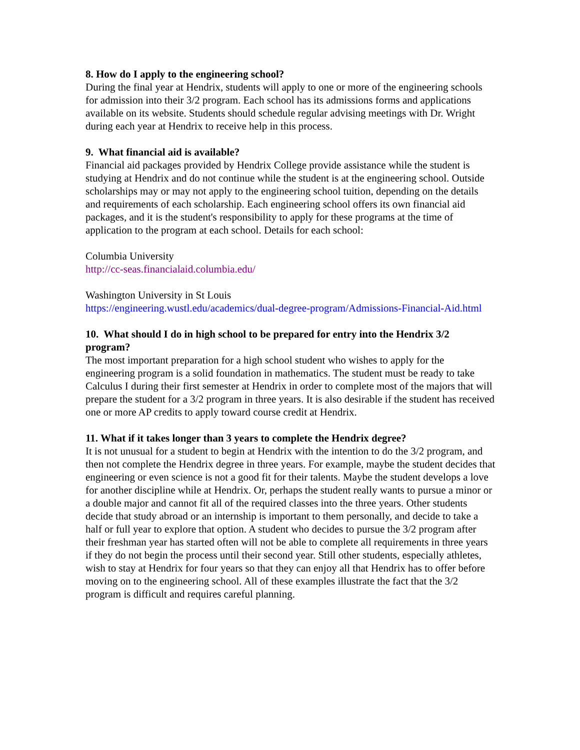8. How do I apply to the engineering school?
During the final year at Hendrix, students will apply to one or more of the engineering schools for admission into their 3/2 program. Each school has its admissions forms and applications available on its website. Students should schedule regular advising meetings with Dr. Wright during each year at Hendrix to receive help in this process.
9. What financial aid is available?
Financial aid packages provided by Hendrix College provide assistance while the student is studying at Hendrix and do not continue while the student is at the engineering school. Outside scholarships may or may not apply to the engineering school tuition, depending on the details and requirements of each scholarship. Each engineering school offers its own financial aid packages, and it is the student's responsibility to apply for these programs at the time of application to the program at each school. Details for each school:
Columbia University
http://cc-seas.financialaid.columbia.edu/
Washington University in St Louis
https://engineering.wustl.edu/academics/dual-degree-program/Admissions-Financial-Aid.html
10. What should I do in high school to be prepared for entry into the Hendrix 3/2 program?
The most important preparation for a high school student who wishes to apply for the engineering program is a solid foundation in mathematics. The student must be ready to take Calculus I during their first semester at Hendrix in order to complete most of the majors that will prepare the student for a 3/2 program in three years. It is also desirable if the student has received one or more AP credits to apply toward course credit at Hendrix.
11. What if it takes longer than 3 years to complete the Hendrix degree?
It is not unusual for a student to begin at Hendrix with the intention to do the 3/2 program, and then not complete the Hendrix degree in three years. For example, maybe the student decides that engineering or even science is not a good fit for their talents. Maybe the student develops a love for another discipline while at Hendrix. Or, perhaps the student really wants to pursue a minor or a double major and cannot fit all of the required classes into the three years. Other students decide that study abroad or an internship is important to them personally, and decide to take a half or full year to explore that option. A student who decides to pursue the 3/2 program after their freshman year has started often will not be able to complete all requirements in three years if they do not begin the process until their second year. Still other students, especially athletes, wish to stay at Hendrix for four years so that they can enjoy all that Hendrix has to offer before moving on to the engineering school. All of these examples illustrate the fact that the 3/2 program is difficult and requires careful planning.